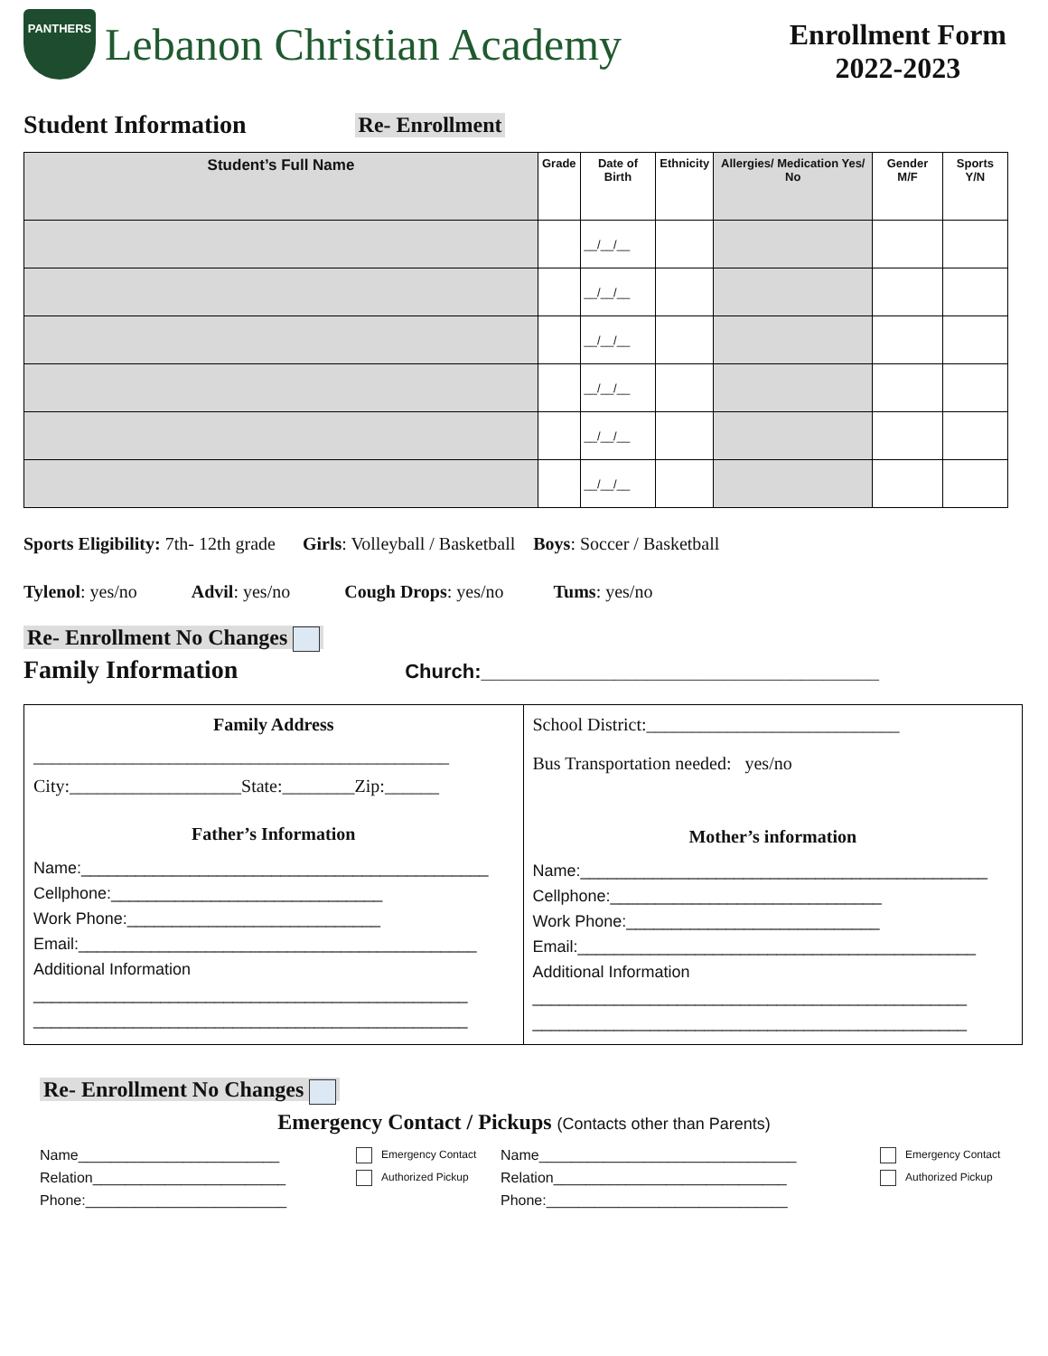PANTHERS
Lebanon Christian Academy
Enrollment Form
2022-2023
Student Information
Re- Enrollment
| Student’s Full Name | Grade | Date of Birth | Ethnicity | Allergies/ Medication Yes/ No | Gender M/F | Sports Y/N |
| --- | --- | --- | --- | --- | --- | --- |
| | | __/__/__ | | | | |
| | | __/__/__ | | | | |
| | | __/__/__ | | | | |
| | | __/__/__ | | | | |
| | | __/__/__ | | | | |
| | | __/__/__ | | | | |
Sports Eligibility: 7th- 12th grade Girls: Volleyball / Basketball Boys: Soccer / Basketball
Tylenol: yes/no Advil: yes/no Cough Drops: yes/no Tums: yes/no
Re- Enrollment No Changes
Family Information
Church:____________________________________
| Family Address ______________________________________________ City:___________________State:________Zip:______ Father’s Information Name:_____________________________________________ Cellphone:______________________________ Work Phone:____________________________ Email:____________________________________________ Additional Information ________________________________________________ ________________________________________________ | School District:____________________________ Bus Transportation needed: yes/no Mother’s information Name:_____________________________________________ Cellphone:______________________________ Work Phone:____________________________ Email:____________________________________________ Additional Information ________________________________________________ ________________________________________________ |
Re- Enrollment No Changes
Emergency Contact / Pickups (Contacts other than Parents)
Name_________________________
Relation________________________
Phone:_________________________
Emergency Contact
Authorized Pickup
Name________________________________
Relation_____________________________
Phone:______________________________
Emergency Contact
Authorized Pickup